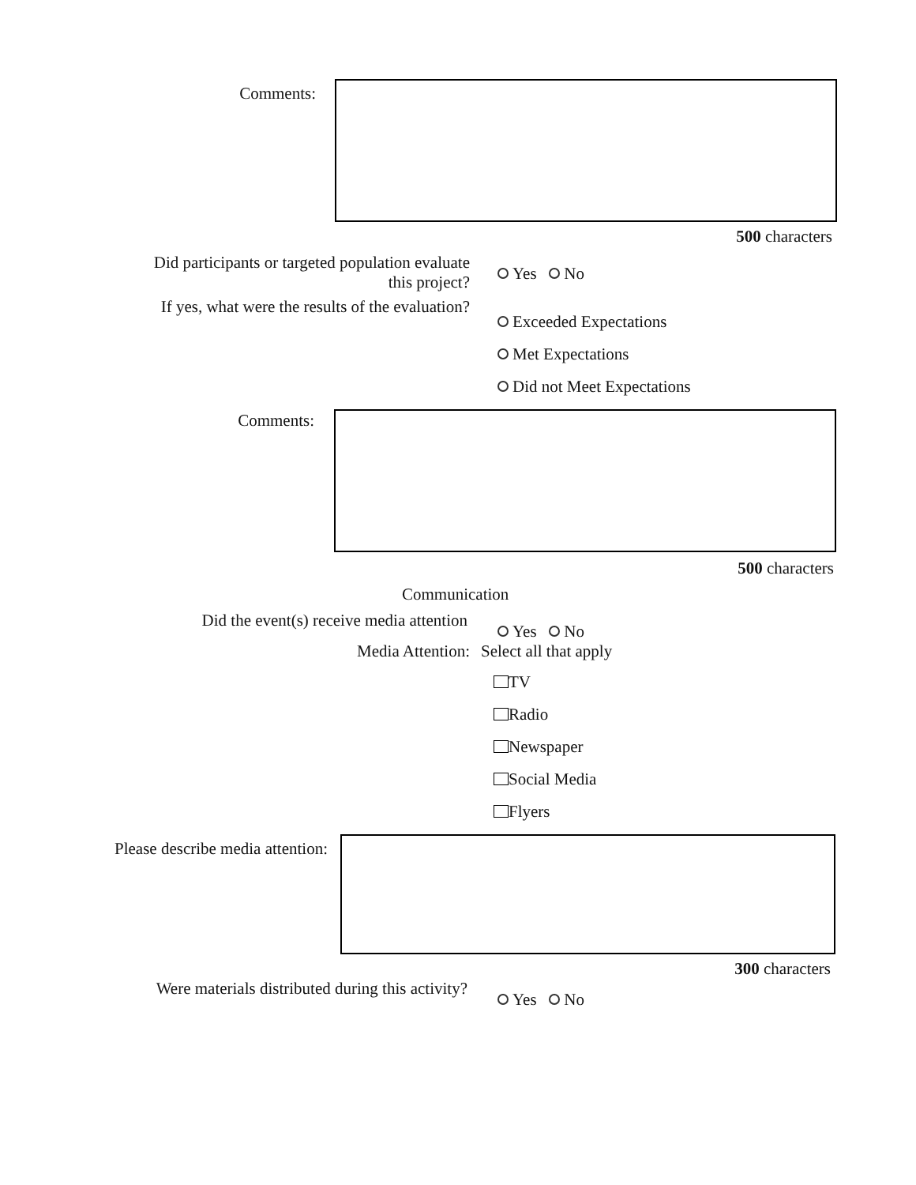Comments:
500 characters
Did participants or targeted population evaluate
this project?
Yes No
If yes, what were the results of the evaluation?
Exceeded Expectations
Met Expectations
Did not Meet Expectations
Comments:
500 characters
Communication
Did the event(s) receive media attention
Yes No
Media Attention: Select all that apply
TV
Radio
Newspaper
Social Media
Flyers
Please describe media attention:
300 characters
Were materials distributed during this activity?
Yes No